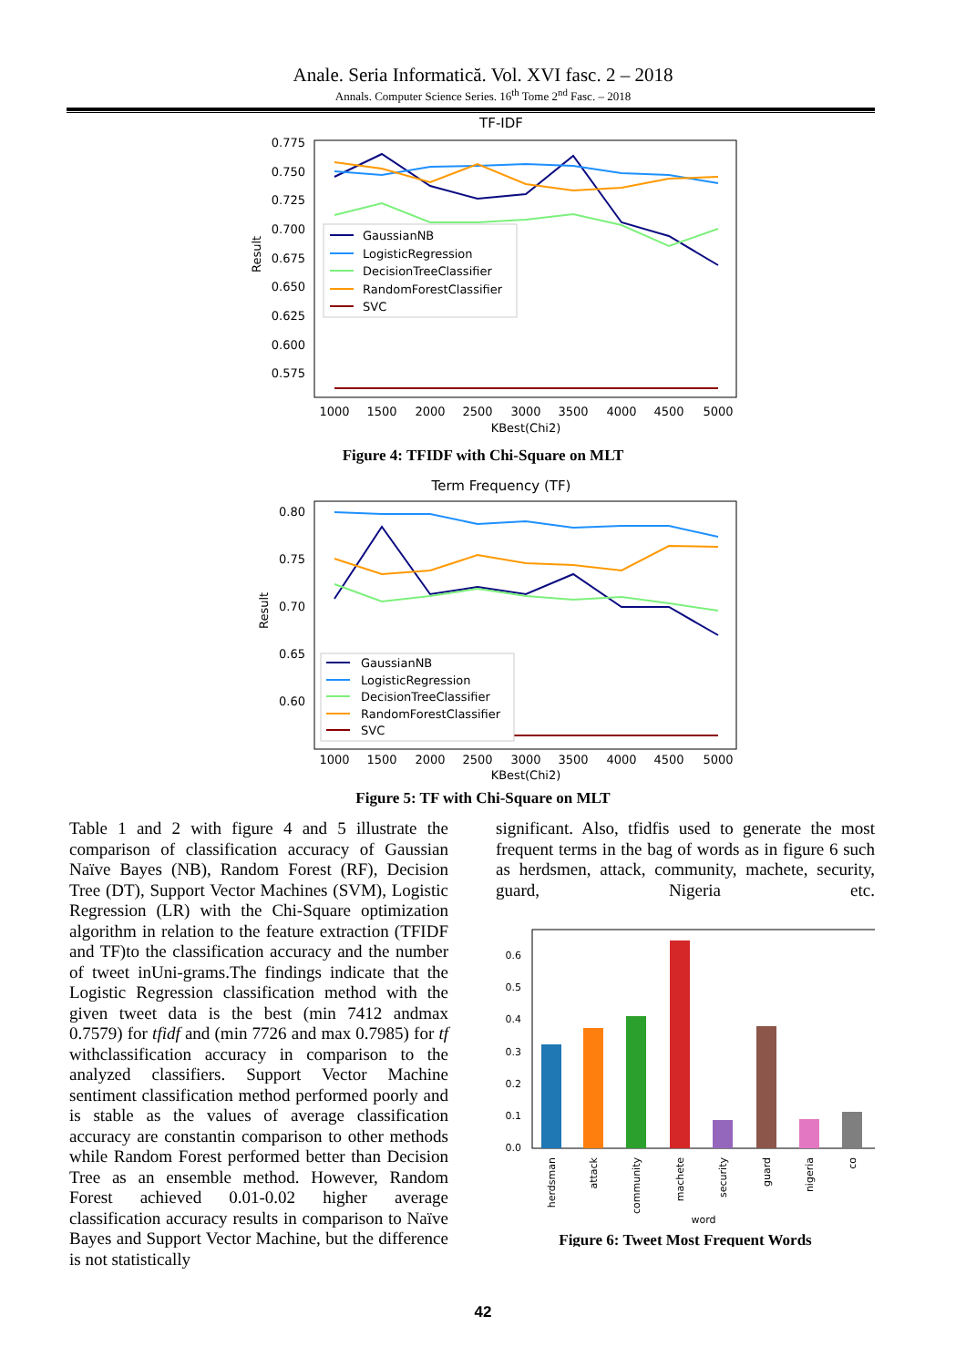Anale. Seria Informatică. Vol. XVI fasc. 2 – 2018
Annals. Computer Science Series. 16<sup>th</sup> Tome 2<sup>nd</sup> Fasc. – 2018
TF-IDF
0.775
0.750
0.725
0.700
0.675
0.650
0.625
0.600
0.575
Result
1000
1500
2000
2500
3000
3500
4000
4500
5000
KBest(Chi2)
GaussianNB
LogisticRegression
DecisionTreeClassifier
RandomForestClassifier
SVC
Figure 4: TFIDF with Chi-Square on MLT
Term Frequency (TF)
0.80
0.75
0.70
0.65
0.60
Result
1000
1500
2000
2500
3000
3500
4000
4500
5000
KBest(Chi2)
GaussianNB
LogisticRegression
DecisionTreeClassifier
RandomForestClassifier
SVC
Figure 5: TF with Chi-Square on MLT
Table 1 and 2 with figure 4 and 5 illustrate the comparison of classification accuracy of Gaussian Naïve Bayes (NB), Random Forest (RF), Decision Tree (DT), Support Vector Machines (SVM), Logistic Regression (LR) with the Chi-Square optimization algorithm in relation to the feature extraction (TFIDF and TF)to the classification accuracy and the number of tweet inUni-grams.The findings indicate that the Logistic Regression classification method with the given tweet data is the best (min 7412 andmax 0.7579) for tfidf and (min 7726 and max 0.7985) for tf withclassification accuracy in comparison to the analyzed classifiers. Support Vector Machine sentiment classification method performed poorly and is stable as the values of average classification accuracy are constantin comparison to other methods while Random Forest performed better than Decision Tree as an ensemble method. However, Random Forest achieved 0.01-0.02 higher average classification accuracy results in comparison to Naïve Bayes and Support Vector Machine, but the difference is not statistically
significant. Also, tfidfis used to generate the most frequent terms in the bag of words as in figure 6 such as herdsmen, attack, community, machete, security, guard, Nigeria etc.
0.0
0.1
0.2
0.3
0.4
0.5
0.6
herdsman
attack
community
machete
security
guard
nigeria
co
word
Figure 6: Tweet Most Frequent Words
42